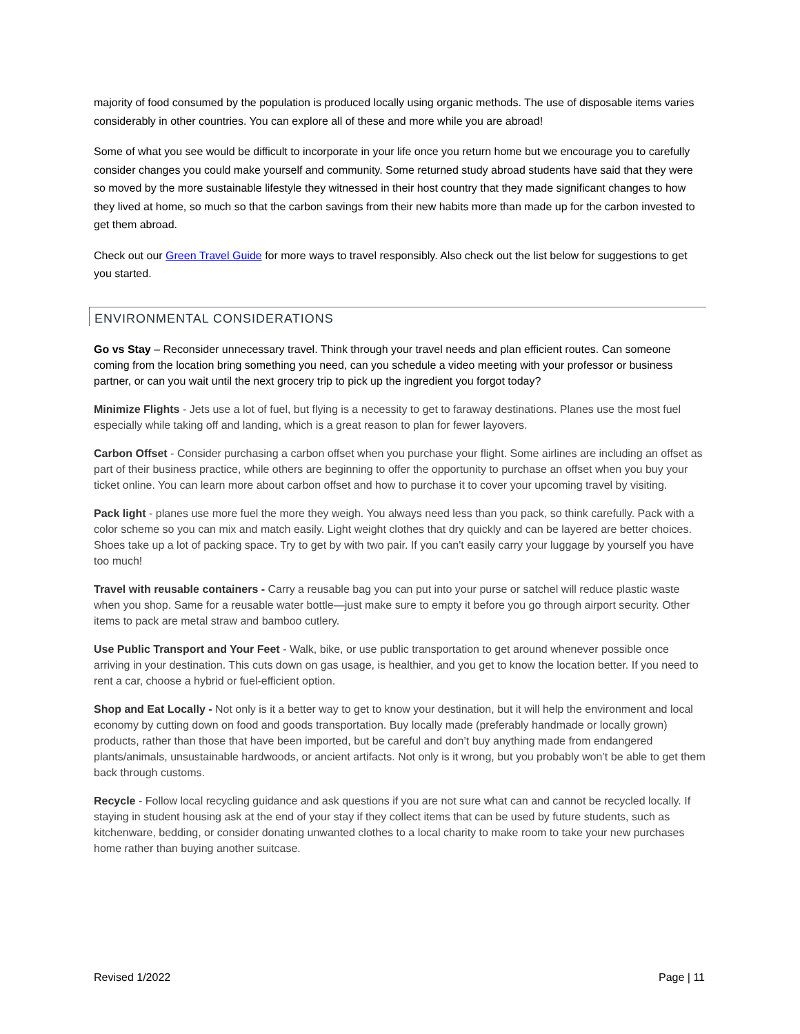majority of food consumed by the population is produced locally using organic methods. The use of disposable items varies considerably in other countries. You can explore all of these and more while you are abroad!
Some of what you see would be difficult to incorporate in your life once you return home but we encourage you to carefully consider changes you could make yourself and community. Some returned study abroad students have said that they were so moved by the more sustainable lifestyle they witnessed in their host country that they made significant changes to how they lived at home, so much so that the carbon savings from their new habits more than made up for the carbon invested to get them abroad.
Check out our Green Travel Guide for more ways to travel responsibly. Also check out the list below for suggestions to get you started.
ENVIRONMENTAL CONSIDERATIONS
Go vs Stay – Reconsider unnecessary travel. Think through your travel needs and plan efficient routes. Can someone coming from the location bring something you need, can you schedule a video meeting with your professor or business partner, or can you wait until the next grocery trip to pick up the ingredient you forgot today?
Minimize Flights - Jets use a lot of fuel, but flying is a necessity to get to faraway destinations. Planes use the most fuel especially while taking off and landing, which is a great reason to plan for fewer layovers.
Carbon Offset - Consider purchasing a carbon offset when you purchase your flight. Some airlines are including an offset as part of their business practice, while others are beginning to offer the opportunity to purchase an offset when you buy your ticket online. You can learn more about carbon offset and how to purchase it to cover your upcoming travel by visiting.
Pack light - planes use more fuel the more they weigh. You always need less than you pack, so think carefully. Pack with a color scheme so you can mix and match easily. Light weight clothes that dry quickly and can be layered are better choices. Shoes take up a lot of packing space. Try to get by with two pair. If you can't easily carry your luggage by yourself you have too much!
Travel with reusable containers - Carry a reusable bag you can put into your purse or satchel will reduce plastic waste when you shop. Same for a reusable water bottle—just make sure to empty it before you go through airport security. Other items to pack are metal straw and bamboo cutlery.
Use Public Transport and Your Feet - Walk, bike, or use public transportation to get around whenever possible once arriving in your destination. This cuts down on gas usage, is healthier, and you get to know the location better. If you need to rent a car, choose a hybrid or fuel-efficient option.
Shop and Eat Locally - Not only is it a better way to get to know your destination, but it will help the environment and local economy by cutting down on food and goods transportation. Buy locally made (preferably handmade or locally grown) products, rather than those that have been imported, but be careful and don’t buy anything made from endangered plants/animals, unsustainable hardwoods, or ancient artifacts. Not only is it wrong, but you probably won’t be able to get them back through customs.
Recycle - Follow local recycling guidance and ask questions if you are not sure what can and cannot be recycled locally. If staying in student housing ask at the end of your stay if they collect items that can be used by future students, such as kitchenware, bedding, or consider donating unwanted clothes to a local charity to make room to take your new purchases home rather than buying another suitcase.
Revised 1/2022 Page | 11